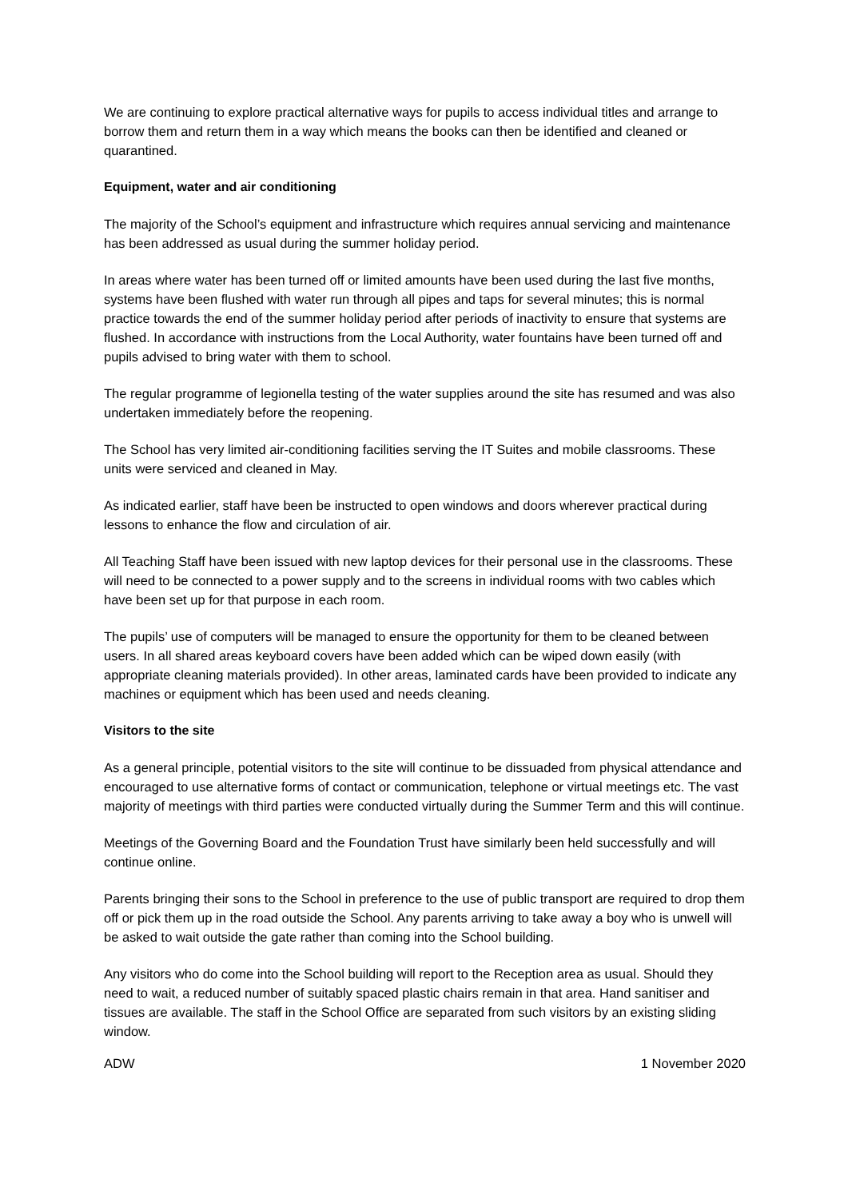We are continuing to explore practical alternative ways for pupils to access individual titles and arrange to borrow them and return them in a way which means the books can then be identified and cleaned or quarantined.
Equipment, water and air conditioning
The majority of the School’s equipment and infrastructure which requires annual servicing and maintenance has been addressed as usual during the summer holiday period.
In areas where water has been turned off or limited amounts have been used during the last five months, systems have been flushed with water run through all pipes and taps for several minutes; this is normal practice towards the end of the summer holiday period after periods of inactivity to ensure that systems are flushed. In accordance with instructions from the Local Authority, water fountains have been turned off and pupils advised to bring water with them to school.
The regular programme of legionella testing of the water supplies around the site has resumed and was also undertaken immediately before the reopening.
The School has very limited air-conditioning facilities serving the IT Suites and mobile classrooms. These units were serviced and cleaned in May.
As indicated earlier, staff have been be instructed to open windows and doors wherever practical during lessons to enhance the flow and circulation of air.
All Teaching Staff have been issued with new laptop devices for their personal use in the classrooms. These will need to be connected to a power supply and to the screens in individual rooms with two cables which have been set up for that purpose in each room.
The pupils’ use of computers will be managed to ensure the opportunity for them to be cleaned between users. In all shared areas keyboard covers have been added which can be wiped down easily (with appropriate cleaning materials provided). In other areas, laminated cards have been provided to indicate any machines or equipment which has been used and needs cleaning.
Visitors to the site
As a general principle, potential visitors to the site will continue to be dissuaded from physical attendance and encouraged to use alternative forms of contact or communication, telephone or virtual meetings etc. The vast majority of meetings with third parties were conducted virtually during the Summer Term and this will continue.
Meetings of the Governing Board and the Foundation Trust have similarly been held successfully and will continue online.
Parents bringing their sons to the School in preference to the use of public transport are required to drop them off or pick them up in the road outside the School. Any parents arriving to take away a boy who is unwell will be asked to wait outside the gate rather than coming into the School building.
Any visitors who do come into the School building will report to the Reception area as usual. Should they need to wait, a reduced number of suitably spaced plastic chairs remain in that area. Hand sanitiser and tissues are available. The staff in the School Office are separated from such visitors by an existing sliding window.
ADW 1 November 2020